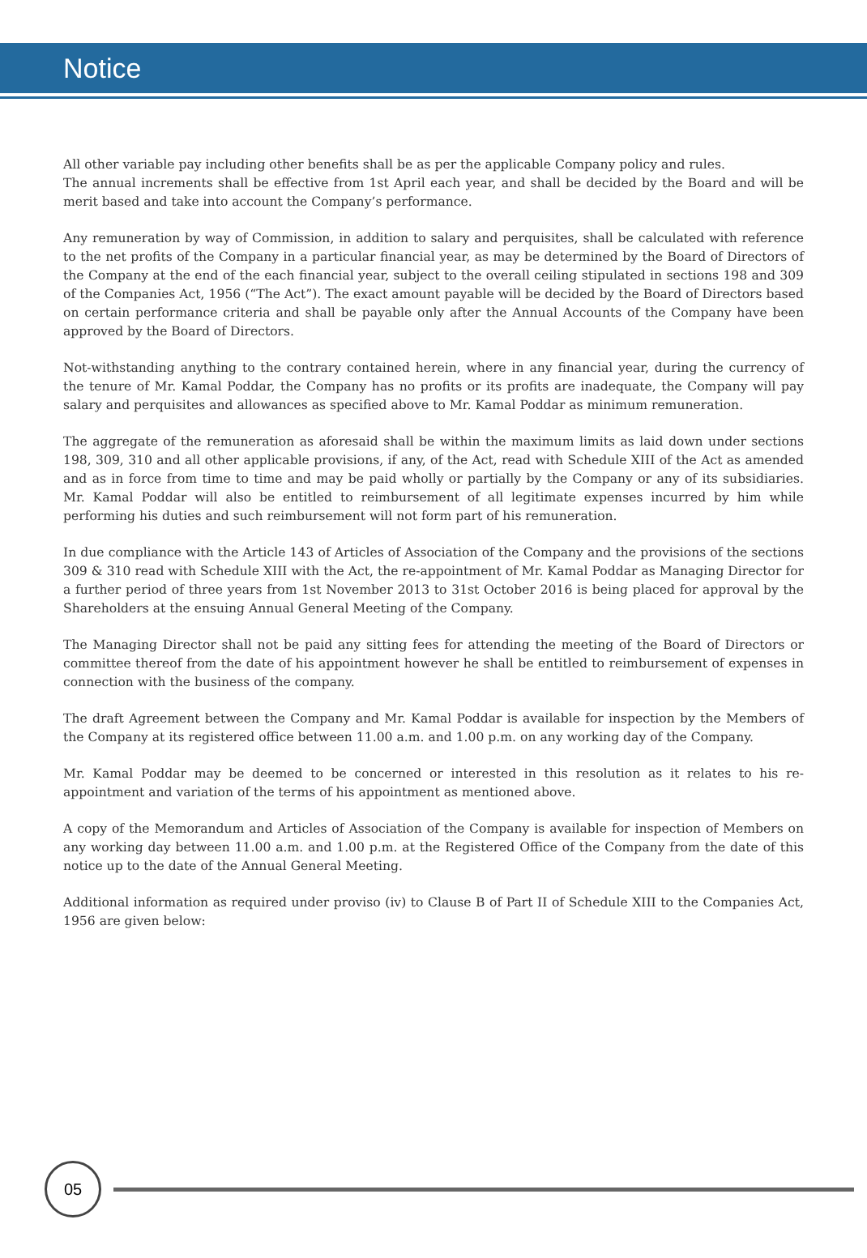Notice
All other variable pay including other benefits shall be as per the applicable Company policy and rules.
The annual increments shall be effective from 1st April each year, and shall be decided by the Board and will be merit based and take into account the Company’s performance.
Any remuneration by way of Commission, in addition to salary and perquisites, shall be calculated with reference to the net profits of the Company in a particular financial year, as may be determined by the Board of Directors of the Company at the end of the each financial year, subject to the overall ceiling stipulated in sections 198 and 309 of the Companies Act, 1956 (“The Act”). The exact amount payable will be decided by the Board of Directors based on certain performance criteria and shall be payable only after the Annual Accounts of the Company have been approved by the Board of Directors.
Not-withstanding anything to the contrary contained herein, where in any financial year, during the currency of the tenure of Mr. Kamal Poddar, the Company has no profits or its profits are inadequate, the Company will pay salary and perquisites and allowances as specified above to Mr. Kamal Poddar as minimum remuneration.
The aggregate of the remuneration as aforesaid shall be within the maximum limits as laid down under sections 198, 309, 310 and all other applicable provisions, if any, of the Act, read with Schedule XIII of the Act as amended and as in force from time to time and may be paid wholly or partially by the Company or any of its subsidiaries. Mr. Kamal Poddar will also be entitled to reimbursement of all legitimate expenses incurred by him while performing his duties and such reimbursement will not form part of his remuneration.
In due compliance with the Article 143 of Articles of Association of the Company and the provisions of the sections 309 & 310 read with Schedule XIII with the Act, the re-appointment of Mr. Kamal Poddar as Managing Director for a further period of three years from 1st November 2013 to 31st October 2016 is being placed for approval by the Shareholders at the ensuing Annual General Meeting of the Company.
The Managing Director shall not be paid any sitting fees for attending the meeting of the Board of Directors or committee thereof from the date of his appointment however he shall be entitled to reimbursement of expenses in connection with the business of the company.
The draft Agreement between the Company and Mr. Kamal Poddar is available for inspection by the Members of the Company at its registered office between 11.00 a.m. and 1.00 p.m. on any working day of the Company.
Mr. Kamal Poddar may be deemed to be concerned or interested in this resolution as it relates to his re-appointment and variation of the terms of his appointment as mentioned above.
A copy of the Memorandum and Articles of Association of the Company is available for inspection of Members on any working day between 11.00 a.m. and 1.00 p.m. at the Registered Office of the Company from the date of this notice up to the date of the Annual General Meeting.
Additional information as required under proviso (iv) to Clause B of Part II of Schedule XIII to the Companies Act, 1956 are given below:
05